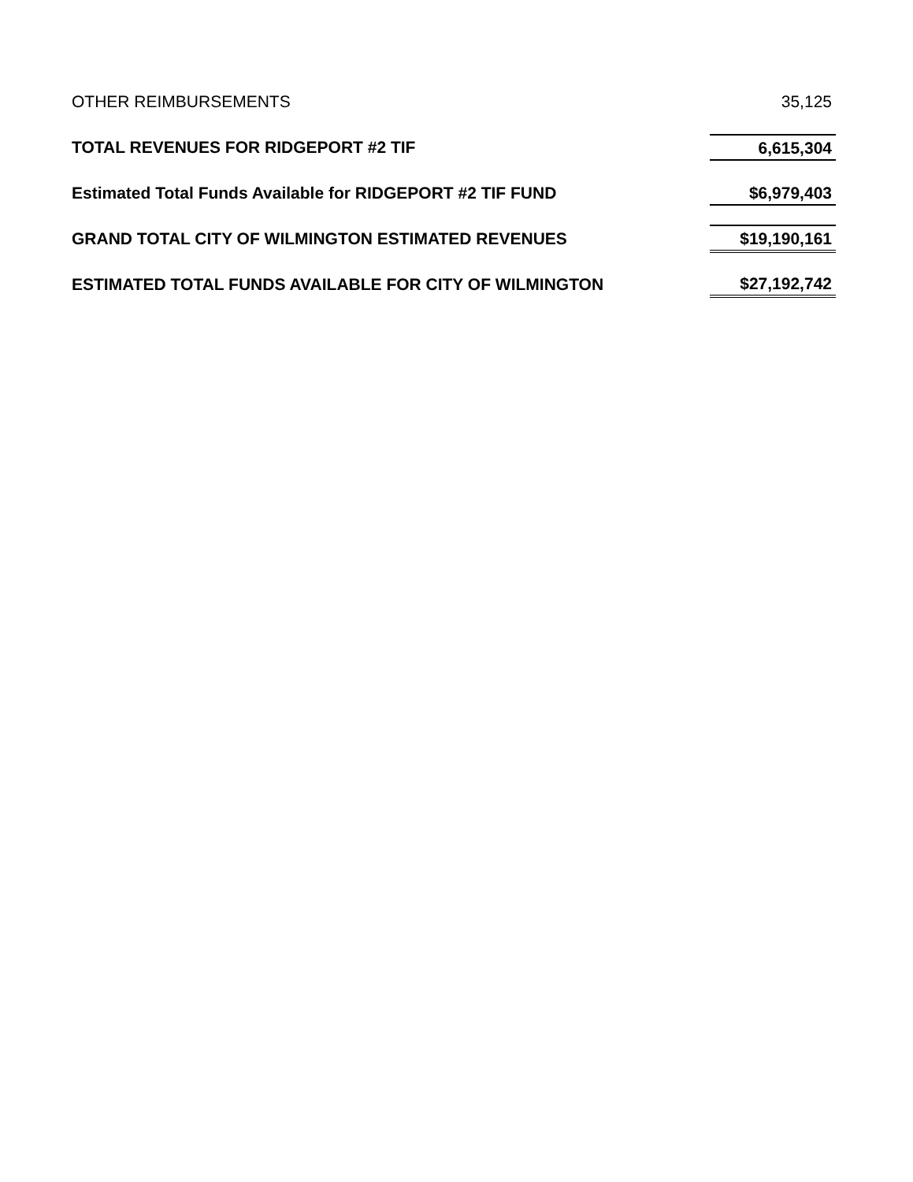| OTHER REIMBURSEMENTS | 35,125 |
| TOTAL REVENUES FOR RIDGEPORT #2 TIF | 6,615,304 |
| Estimated Total Funds Available for RIDGEPORT #2 TIF FUND | $6,979,403 |
| GRAND TOTAL CITY OF WILMINGTON ESTIMATED REVENUES | $19,190,161 |
| ESTIMATED TOTAL FUNDS AVAILABLE FOR CITY OF WILMINGTON | $27,192,742 |